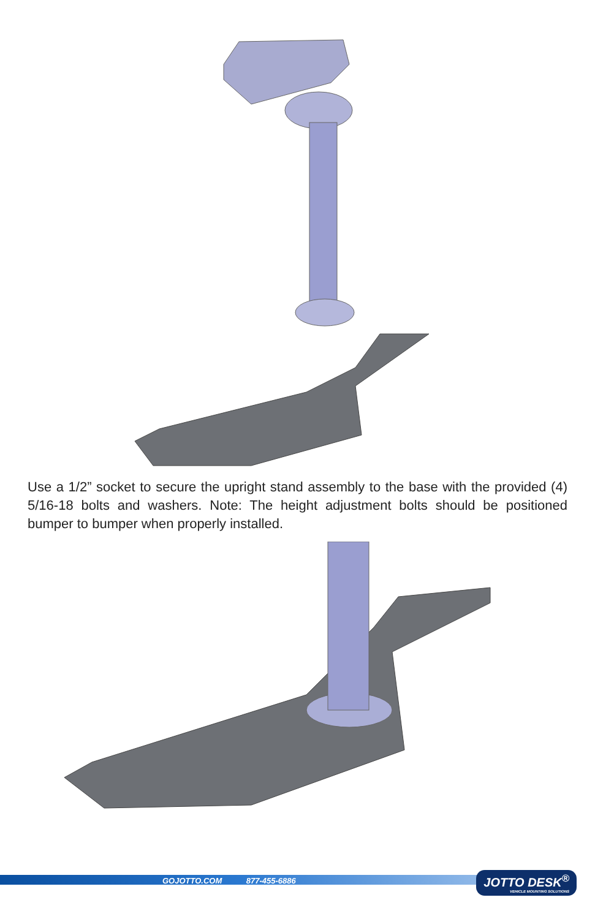Use a 1/2” socket to secure the upright stand assembly to the base with the provided (4) 5/16-18 bolts and washers. Note: The height adjustment bolts should be positioned bumper to bumper when properly installed.
GOJOTTO.COM 877-455-6886
JOTTO DESK<sup>®</sup>
VEHICLE MOUNTING SOLUTIONS